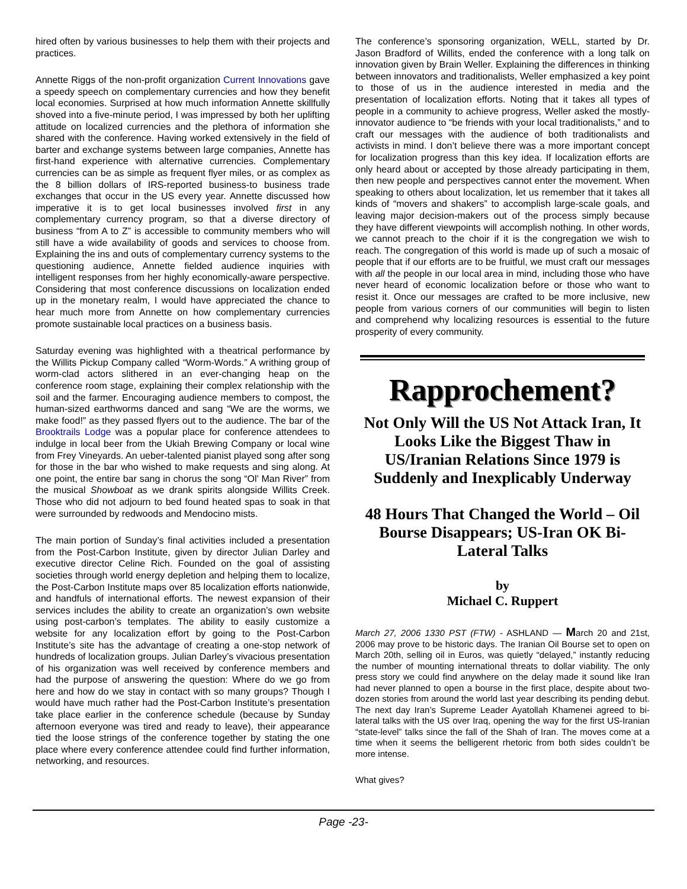hired often by various businesses to help them with their projects and practices.
Annette Riggs of the non-profit organization Current Innovations gave a speedy speech on complementary currencies and how they benefit local economies. Surprised at how much information Annette skillfully shoved into a five-minute period, I was impressed by both her uplifting attitude on localized currencies and the plethora of information she shared with the conference. Having worked extensively in the field of barter and exchange systems between large companies, Annette has first-hand experience with alternative currencies. Complementary currencies can be as simple as frequent flyer miles, or as complex as the 8 billion dollars of IRS-reported business-to business trade exchanges that occur in the US every year. Annette discussed how imperative it is to get local businesses involved first in any complementary currency program, so that a diverse directory of business “from A to Z” is accessible to community members who will still have a wide availability of goods and services to choose from. Explaining the ins and outs of complementary currency systems to the questioning audience, Annette fielded audience inquiries with intelligent responses from her highly economically-aware perspective. Considering that most conference discussions on localization ended up in the monetary realm, I would have appreciated the chance to hear much more from Annette on how complementary currencies promote sustainable local practices on a business basis.
Saturday evening was highlighted with a theatrical performance by the Willits Pickup Company called “Worm-Words.” A writhing group of worm-clad actors slithered in an ever-changing heap on the conference room stage, explaining their complex relationship with the soil and the farmer. Encouraging audience members to compost, the human-sized earthworms danced and sang “We are the worms, we make food!” as they passed flyers out to the audience. The bar of the Brooktrails Lodge was a popular place for conference attendees to indulge in local beer from the Ukiah Brewing Company or local wine from Frey Vineyards. An ueber-talented pianist played song after song for those in the bar who wished to make requests and sing along. At one point, the entire bar sang in chorus the song “Ol’ Man River” from the musical Showboat as we drank spirits alongside Willits Creek. Those who did not adjourn to bed found heated spas to soak in that were surrounded by redwoods and Mendocino mists.
The main portion of Sunday’s final activities included a presentation from the Post-Carbon Institute, given by director Julian Darley and executive director Celine Rich. Founded on the goal of assisting societies through world energy depletion and helping them to localize, the Post-Carbon Institute maps over 85 localization efforts nationwide, and handfuls of international efforts. The newest expansion of their services includes the ability to create an organization’s own website using post-carbon’s templates. The ability to easily customize a website for any localization effort by going to the Post-Carbon Institute’s site has the advantage of creating a one-stop network of hundreds of localization groups. Julian Darley’s vivacious presentation of his organization was well received by conference members and had the purpose of answering the question: Where do we go from here and how do we stay in contact with so many groups? Though I would have much rather had the Post-Carbon Institute’s presentation take place earlier in the conference schedule (because by Sunday afternoon everyone was tired and ready to leave), their appearance tied the loose strings of the conference together by stating the one place where every conference attendee could find further information, networking, and resources.
The conference’s sponsoring organization, WELL, started by Dr. Jason Bradford of Willits, ended the conference with a long talk on innovation given by Brain Weller. Explaining the differences in thinking between innovators and traditionalists, Weller emphasized a key point to those of us in the audience interested in media and the presentation of localization efforts. Noting that it takes all types of people in a community to achieve progress, Weller asked the mostly-innovator audience to “be friends with your local traditionalists,” and to craft our messages with the audience of both traditionalists and activists in mind. I don’t believe there was a more important concept for localization progress than this key idea. If localization efforts are only heard about or accepted by those already participating in them, then new people and perspectives cannot enter the movement. When speaking to others about localization, let us remember that it takes all kinds of “movers and shakers” to accomplish large-scale goals, and leaving major decision-makers out of the process simply because they have different viewpoints will accomplish nothing. In other words, we cannot preach to the choir if it is the congregation we wish to reach. The congregation of this world is made up of such a mosaic of people that if our efforts are to be fruitful, we must craft our messages with all the people in our local area in mind, including those who have never heard of economic localization before or those who want to resist it. Once our messages are crafted to be more inclusive, new people from various corners of our communities will begin to listen and comprehend why localizing resources is essential to the future prosperity of every community.
Rapprochement?
Not Only Will the US Not Attack Iran, It Looks Like the Biggest Thaw in US/Iranian Relations Since 1979 is Suddenly and Inexplicably Underway
48 Hours That Changed the World – Oil Bourse Disappears; US-Iran OK Bi-Lateral Talks
by
Michael C. Ruppert
March 27, 2006 1330 PST (FTW) - ASHLAND — March 20 and 21st, 2006 may prove to be historic days. The Iranian Oil Bourse set to open on March 20th, selling oil in Euros, was quietly “delayed,” instantly reducing the number of mounting international threats to dollar viability. The only press story we could find anywhere on the delay made it sound like Iran had never planned to open a bourse in the first place, despite about two-dozen stories from around the world last year describing its pending debut. The next day Iran’s Supreme Leader Ayatollah Khamenei agreed to bi-lateral talks with the US over Iraq, opening the way for the first US-Iranian “state-level” talks since the fall of the Shah of Iran. The moves come at a time when it seems the belligerent rhetoric from both sides couldn’t be more intense.
What gives?
Page -23-